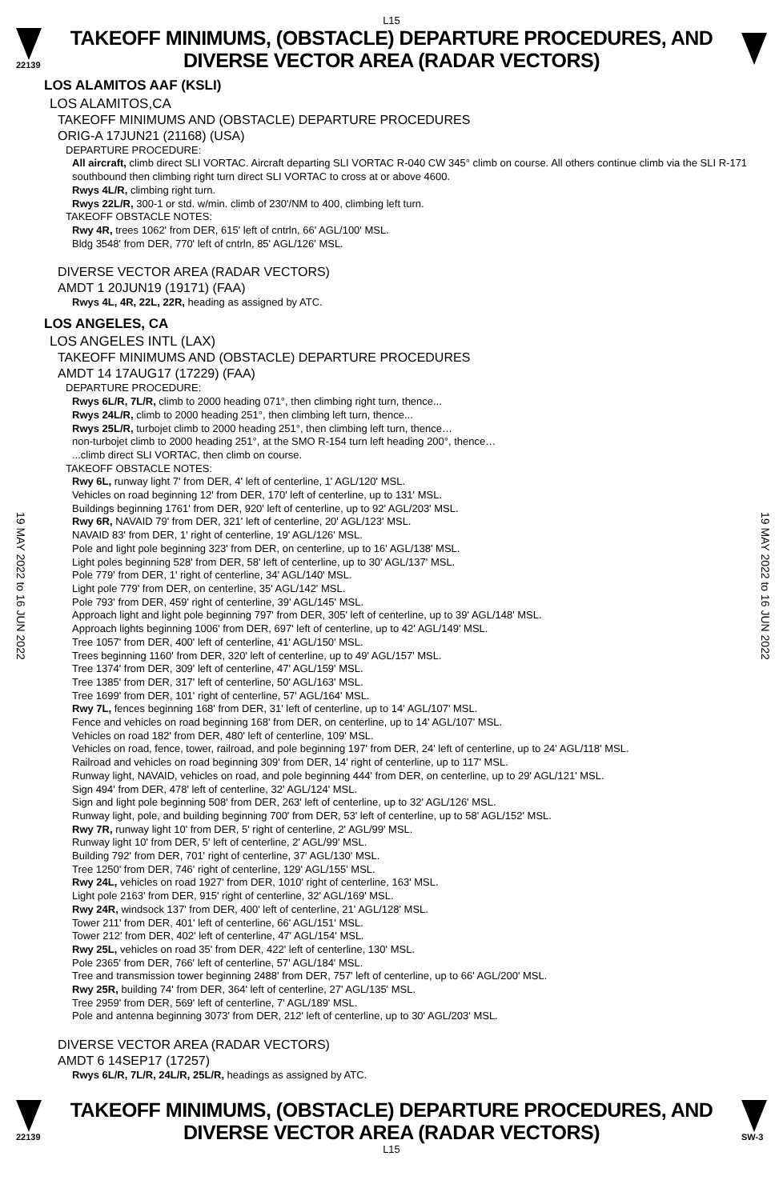L15
22139
TAKEOFF MINIMUMS, (OBSTACLE) DEPARTURE PROCEDURES, AND
DIVERSE VECTOR AREA (RADAR VECTORS)
19 MAY 2022 to 16 JUN 2022
19 MAY 2022 to 16 JUN 2022
LOS ALAMITOS AAF (KSLI)
LOS ALAMITOS,CA
TAKEOFF MINIMUMS AND (OBSTACLE) DEPARTURE PROCEDURES
ORIG-A 17JUN21 (21168) (USA)
DEPARTURE PROCEDURE:
All aircraft, climb direct SLI VORTAC. Aircraft departing SLI VORTAC R-040 CW 345° climb on course. All others continue climb via the SLI R-171 southbound then climbing right turn direct SLI VORTAC to cross at or above 4600.
Rwys 4L/R, climbing right turn.
Rwys 22L/R, 300-1 or std. w/min. climb of 230'/NM to 400, climbing left turn.
TAKEOFF OBSTACLE NOTES:
Rwy 4R, trees 1062' from DER, 615' left of cntrln, 66' AGL/100' MSL.
Bldg 3548' from DER, 770' left of cntrln, 85' AGL/126' MSL.
DIVERSE VECTOR AREA (RADAR VECTORS)
AMDT 1 20JUN19 (19171) (FAA)
Rwys 4L, 4R, 22L, 22R, heading as assigned by ATC.
LOS ANGELES, CA
LOS ANGELES INTL (LAX)
TAKEOFF MINIMUMS AND (OBSTACLE) DEPARTURE PROCEDURES
AMDT 14 17AUG17 (17229) (FAA)
DEPARTURE PROCEDURE:
Rwys 6L/R, 7L/R, climb to 2000 heading 071°, then climbing right turn, thence...
Rwys 24L/R, climb to 2000 heading 251°, then climbing left turn, thence...
Rwys 25L/R, turbojet climb to 2000 heading 251°, then climbing left turn, thence…
non-turbojet climb to 2000 heading 251°, at the SMO R-154 turn left heading 200°, thence…
...climb direct SLI VORTAC, then climb on course.
TAKEOFF OBSTACLE NOTES:
Rwy 6L, runway light 7' from DER, 4' left of centerline, 1' AGL/120' MSL.
Vehicles on road beginning 12' from DER, 170' left of centerline, up to 131' MSL.
Buildings beginning 1761' from DER, 920' left of centerline, up to 92' AGL/203' MSL.
Rwy 6R, NAVAID 79' from DER, 321' left of centerline, 20' AGL/123' MSL.
NAVAID 83' from DER, 1' right of centerline, 19' AGL/126' MSL.
Pole and light pole beginning 323' from DER, on centerline, up to 16' AGL/138' MSL.
Light poles beginning 528' from DER, 58' left of centerline, up to 30' AGL/137' MSL.
Pole 779' from DER, 1' right of centerline, 34' AGL/140' MSL.
Light pole 779' from DER, on centerline, 35' AGL/142' MSL.
Pole 793' from DER, 459' right of centerline, 39' AGL/145' MSL.
Approach light and light pole beginning 797' from DER, 305' left of centerline, up to 39' AGL/148' MSL.
Approach lights beginning 1006' from DER, 697' left of centerline, up to 42' AGL/149' MSL.
Tree 1057' from DER, 400' left of centerline, 41' AGL/150' MSL.
Trees beginning 1160' from DER, 320' left of centerline, up to 49' AGL/157' MSL.
Tree 1374' from DER, 309' left of centerline, 47' AGL/159' MSL.
Tree 1385' from DER, 317' left of centerline, 50' AGL/163' MSL.
Tree 1699' from DER, 101' right of centerline, 57' AGL/164' MSL.
Rwy 7L, fences beginning 168' from DER, 31' left of centerline, up to 14' AGL/107' MSL.
Fence and vehicles on road beginning 168' from DER, on centerline, up to 14' AGL/107' MSL.
Vehicles on road 182' from DER, 480' left of centerline, 109' MSL.
Vehicles on road, fence, tower, railroad, and pole beginning 197' from DER, 24' left of centerline, up to 24' AGL/118' MSL.
Railroad and vehicles on road beginning 309' from DER, 14' right of centerline, up to 117' MSL.
Runway light, NAVAID, vehicles on road, and pole beginning 444' from DER, on centerline, up to 29' AGL/121' MSL.
Sign 494' from DER, 478' left of centerline, 32' AGL/124' MSL.
Sign and light pole beginning 508' from DER, 263' left of centerline, up to 32' AGL/126' MSL.
Runway light, pole, and building beginning 700' from DER, 53' left of centerline, up to 58' AGL/152' MSL.
Rwy 7R, runway light 10' from DER, 5' right of centerline, 2' AGL/99' MSL.
Runway light 10' from DER, 5' left of centerline, 2' AGL/99' MSL.
Building 792' from DER, 701' right of centerline, 37' AGL/130' MSL.
Tree 1250' from DER, 746' right of centerline, 129' AGL/155' MSL.
Rwy 24L, vehicles on road 1927' from DER, 1010' right of centerline, 163' MSL.
Light pole 2163' from DER, 915' right of centerline, 32' AGL/169' MSL.
Rwy 24R, windsock 137' from DER, 400' left of centerline, 21' AGL/128' MSL.
Tower 211' from DER, 401' left of centerline, 66' AGL/151' MSL.
Tower 212' from DER, 402' left of centerline, 47' AGL/154' MSL.
Rwy 25L, vehicles on road 35' from DER, 422' left of centerline, 130' MSL.
Pole 2365' from DER, 766' left of centerline, 57' AGL/184' MSL.
Tree and transmission tower beginning 2488' from DER, 757' left of centerline, up to 66' AGL/200' MSL.
Rwy 25R, building 74' from DER, 364' left of centerline, 27' AGL/135' MSL.
Tree 2959' from DER, 569' left of centerline, 7' AGL/189' MSL.
Pole and antenna beginning 3073' from DER, 212' left of centerline, up to 30' AGL/203' MSL.
DIVERSE VECTOR AREA (RADAR VECTORS)
AMDT 6 14SEP17 (17257)
Rwys 6L/R, 7L/R, 24L/R, 25L/R, headings as assigned by ATC.
22139
TAKEOFF MINIMUMS, (OBSTACLE) DEPARTURE PROCEDURES, AND
DIVERSE VECTOR AREA (RADAR VECTORS)
SW-3
L15